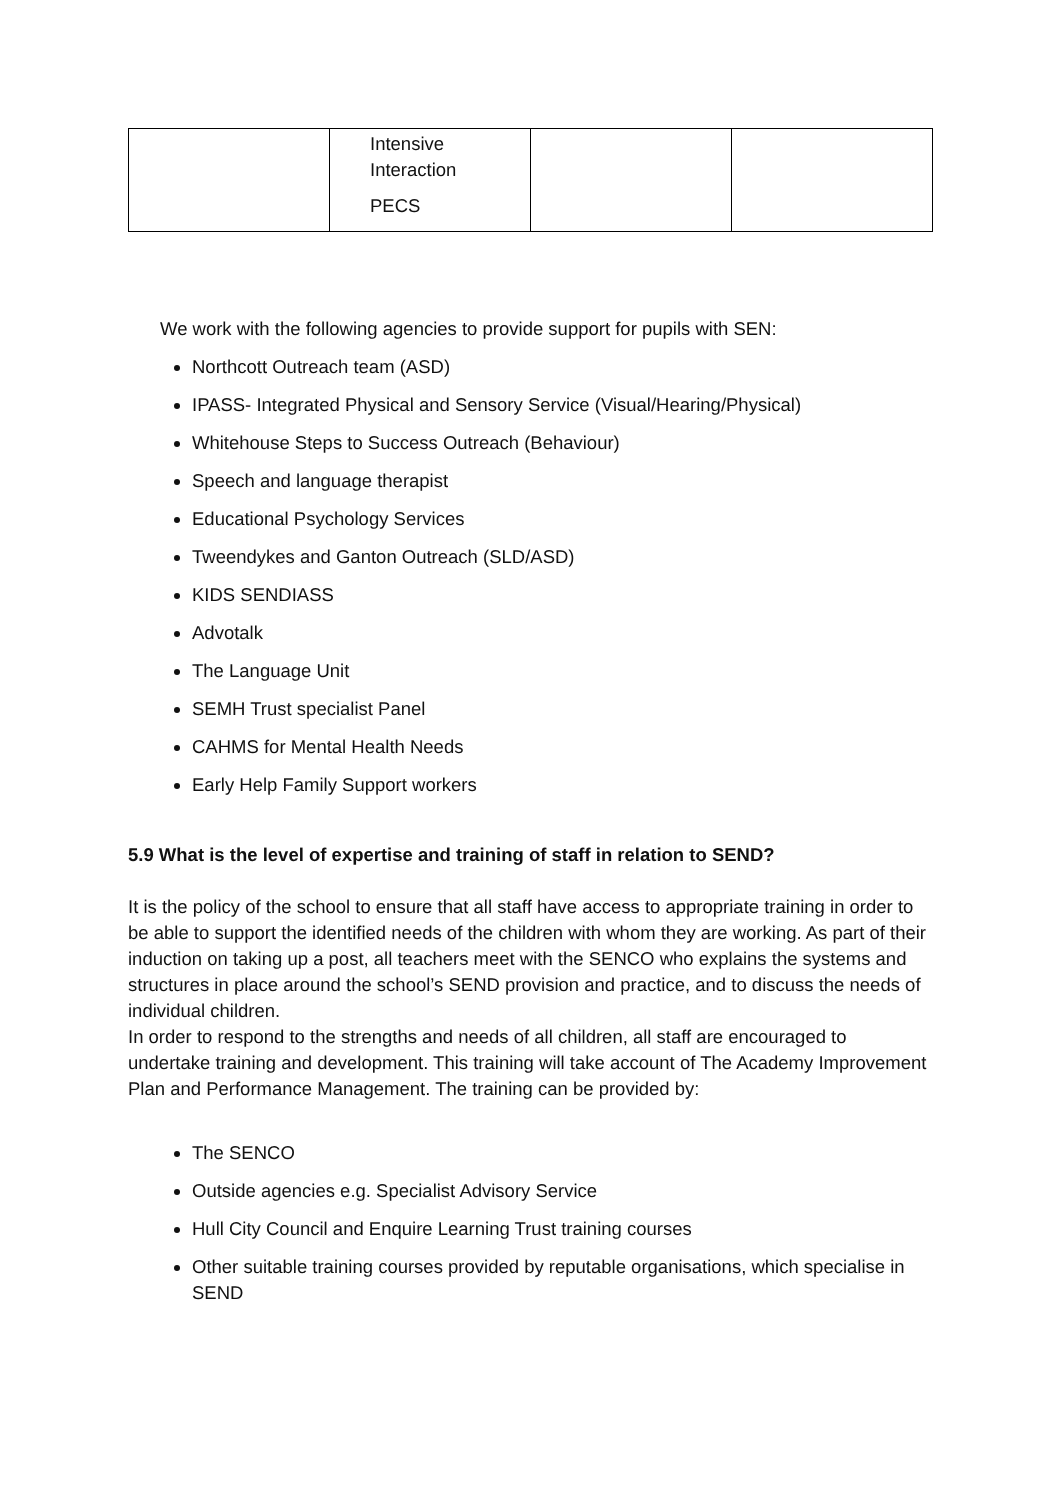| | Intensive Interaction PECS | | |
We work with the following agencies to provide support for pupils with SEN:
Northcott Outreach team (ASD)
IPASS- Integrated Physical and Sensory Service (Visual/Hearing/Physical)
Whitehouse Steps to Success Outreach (Behaviour)
Speech and language therapist
Educational Psychology Services
Tweendykes and Ganton Outreach (SLD/ASD)
KIDS SENDIASS
Advotalk
The Language Unit
SEMH Trust specialist Panel
CAHMS for Mental Health Needs
Early Help Family Support workers
5.9 What is the level of expertise and training of staff in relation to SEND?
It is the policy of the school to ensure that all staff have access to appropriate training in order to be able to support the identified needs of the children with whom they are working. As part of their induction on taking up a post, all teachers meet with the SENCO who explains the systems and structures in place around the school’s SEND provision and practice, and to discuss the needs of individual children.
In order to respond to the strengths and needs of all children, all staff are encouraged to undertake training and development. This training will take account of The Academy Improvement Plan and Performance Management. The training can be provided by:
The SENCO
Outside agencies e.g. Specialist Advisory Service
Hull City Council and Enquire Learning Trust training courses
Other suitable training courses provided by reputable organisations, which specialise in SEND